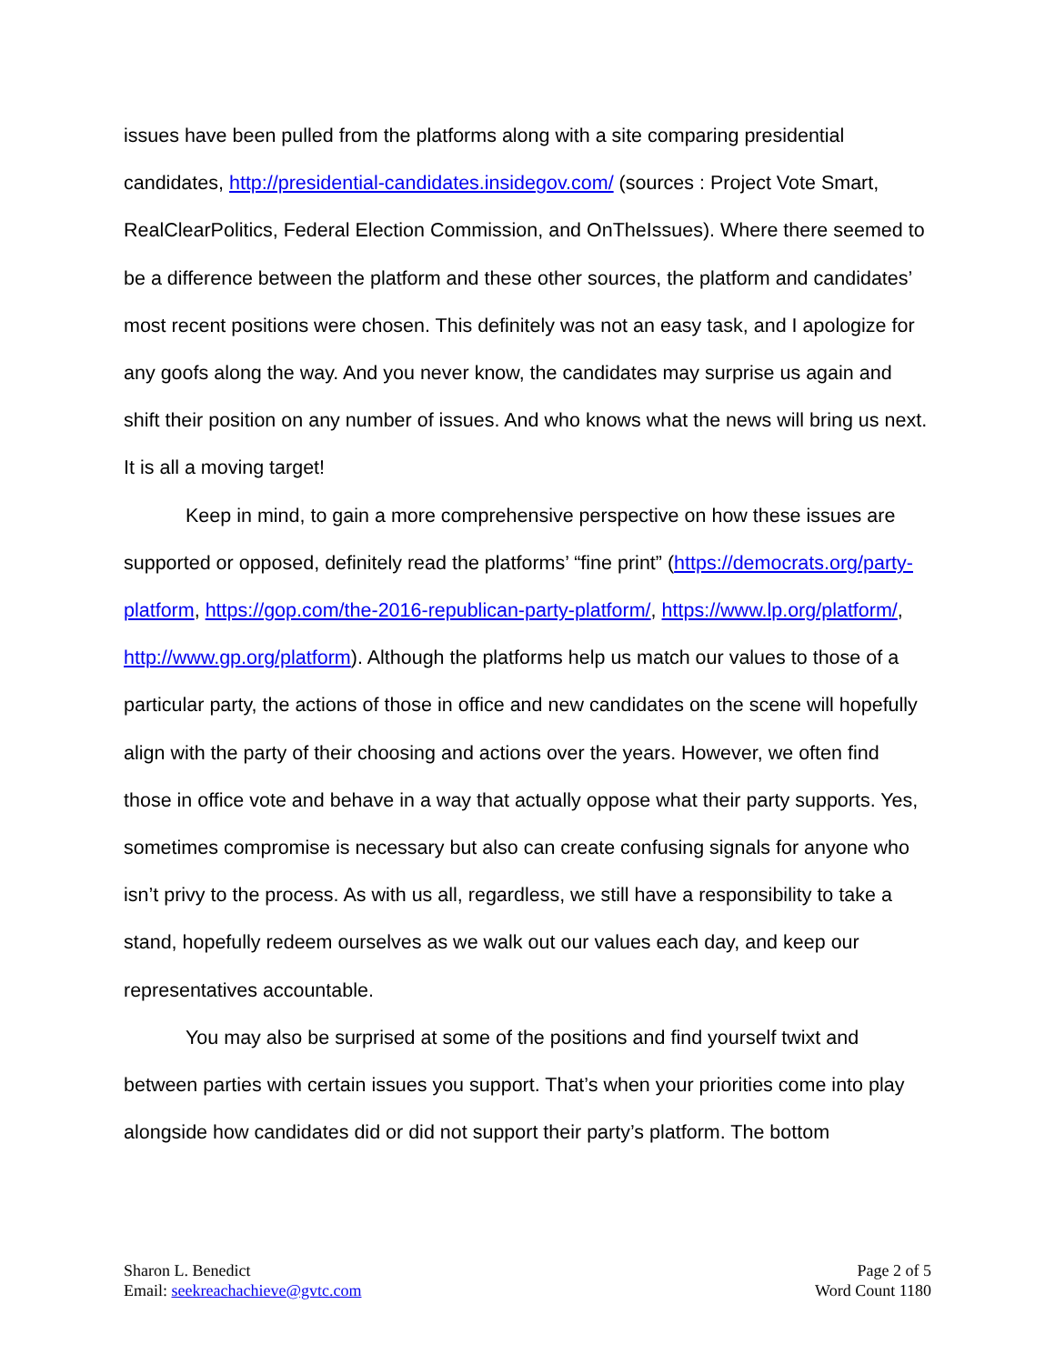issues have been pulled from the platforms along with a site comparing presidential candidates, http://presidential-candidates.insidegov.com/ (sources : Project Vote Smart, RealClearPolitics, Federal Election Commission, and OnTheIssues). Where there seemed to be a difference between the platform and these other sources, the platform and candidates’ most recent positions were chosen. This definitely was not an easy task, and I apologize for any goofs along the way. And you never know, the candidates may surprise us again and shift their position on any number of issues. And who knows what the news will bring us next. It is all a moving target!
Keep in mind, to gain a more comprehensive perspective on how these issues are supported or opposed, definitely read the platforms’ “fine print” (https://democrats.org/party-platform, https://gop.com/the-2016-republican-party-platform/, https://www.lp.org/platform/, http://www.gp.org/platform). Although the platforms help us match our values to those of a particular party, the actions of those in office and new candidates on the scene will hopefully align with the party of their choosing and actions over the years. However, we often find those in office vote and behave in a way that actually oppose what their party supports. Yes, sometimes compromise is necessary but also can create confusing signals for anyone who isn’t privy to the process. As with us all, regardless, we still have a responsibility to take a stand, hopefully redeem ourselves as we walk out our values each day, and keep our representatives accountable.
You may also be surprised at some of the positions and find yourself twixt and between parties with certain issues you support. That’s when your priorities come into play alongside how candidates did or did not support their party’s platform. The bottom
Sharon L. Benedict
Email: seekreachachieve@gvtc.com
Page 2 of 5
Word Count 1180